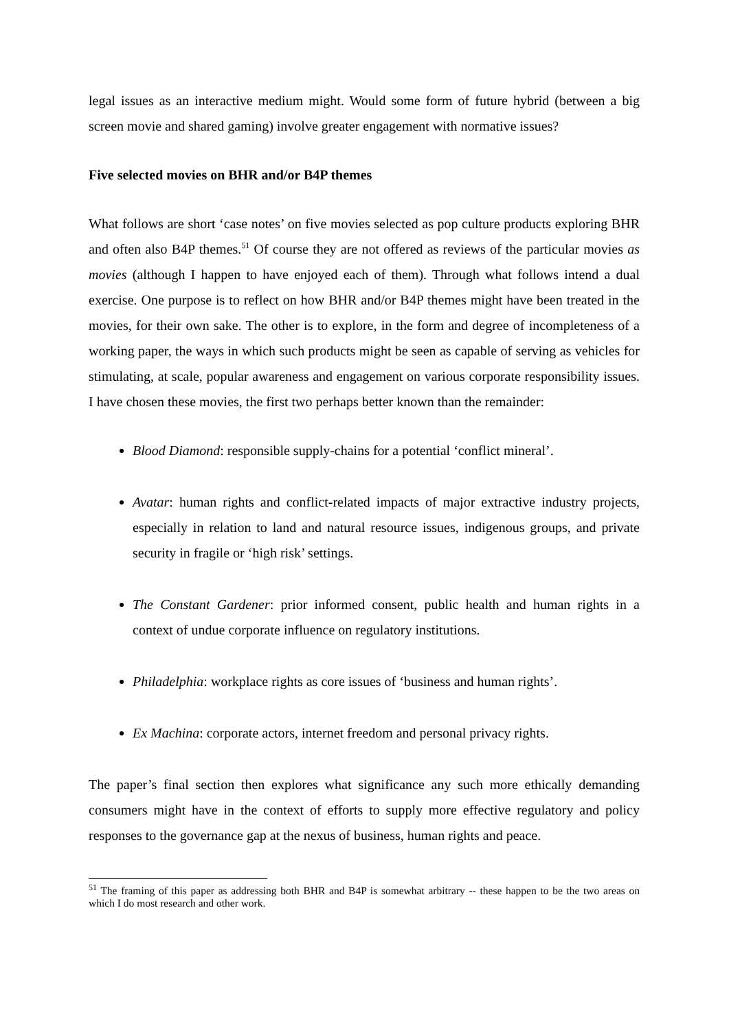legal issues as an interactive medium might. Would some form of future hybrid (between a big screen movie and shared gaming) involve greater engagement with normative issues?
Five selected movies on BHR and/or B4P themes
What follows are short ‘case notes’ on five movies selected as pop culture products exploring BHR and often also B4P themes.<sup>51</sup> Of course they are not offered as reviews of the particular movies as movies (although I happen to have enjoyed each of them). Through what follows intend a dual exercise. One purpose is to reflect on how BHR and/or B4P themes might have been treated in the movies, for their own sake. The other is to explore, in the form and degree of incompleteness of a working paper, the ways in which such products might be seen as capable of serving as vehicles for stimulating, at scale, popular awareness and engagement on various corporate responsibility issues. I have chosen these movies, the first two perhaps better known than the remainder:
Blood Diamond: responsible supply-chains for a potential ‘conflict mineral’.
Avatar: human rights and conflict-related impacts of major extractive industry projects, especially in relation to land and natural resource issues, indigenous groups, and private security in fragile or ‘high risk’ settings.
The Constant Gardener: prior informed consent, public health and human rights in a context of undue corporate influence on regulatory institutions.
Philadelphia: workplace rights as core issues of ‘business and human rights’.
Ex Machina: corporate actors, internet freedom and personal privacy rights.
The paper’s final section then explores what significance any such more ethically demanding consumers might have in the context of efforts to supply more effective regulatory and policy responses to the governance gap at the nexus of business, human rights and peace.
<sup>51</sup> The framing of this paper as addressing both BHR and B4P is somewhat arbitrary -- these happen to be the two areas on which I do most research and other work.